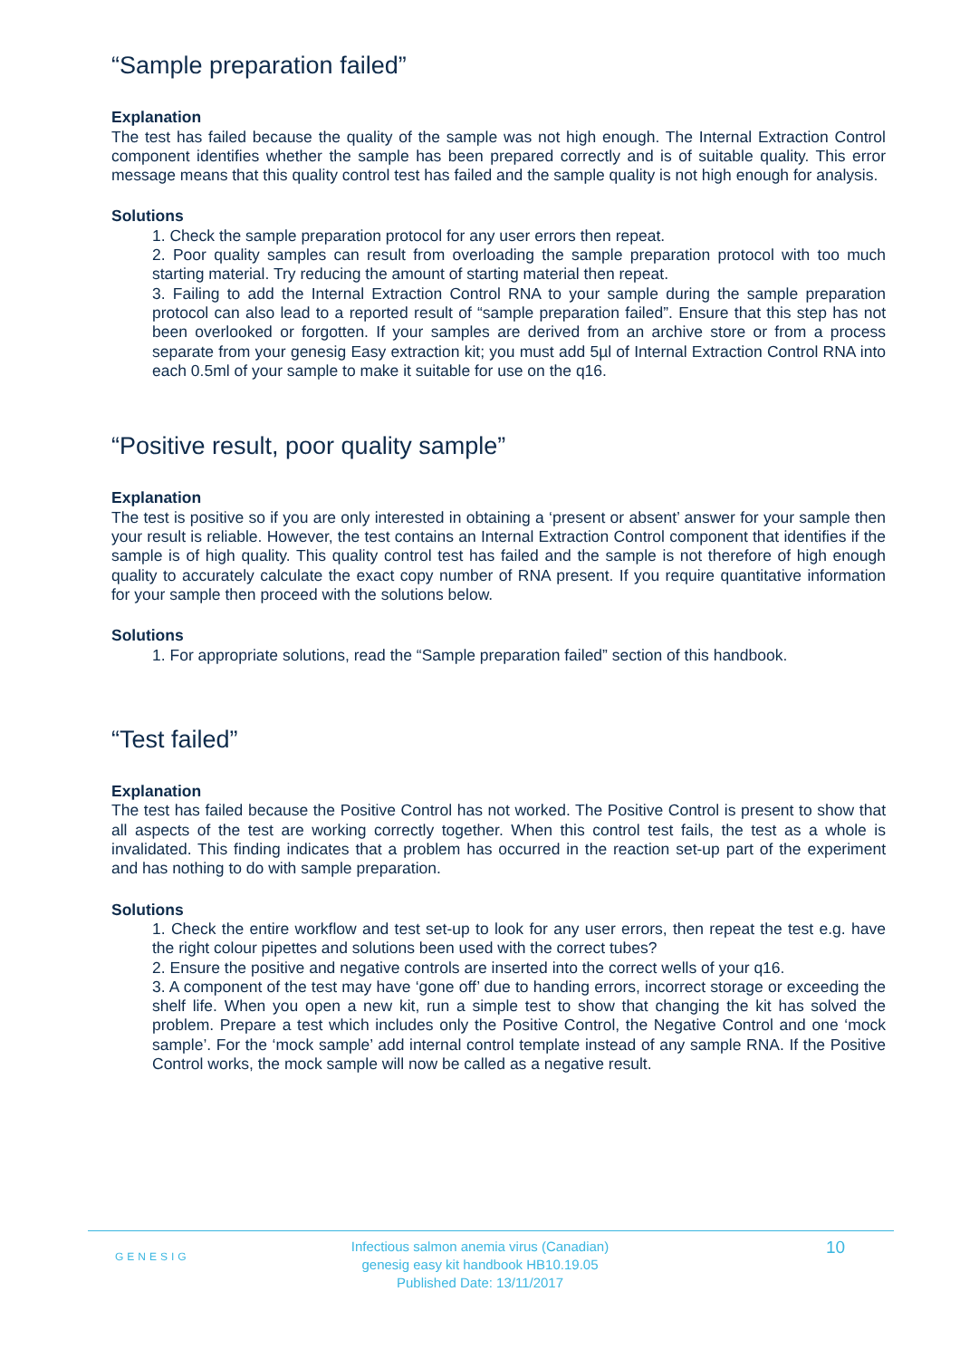“Sample preparation failed”
Explanation
The test has failed because the quality of the sample was not high enough. The Internal Extraction Control component identifies whether the sample has been prepared correctly and is of suitable quality. This error message means that this quality control test has failed and the sample quality is not high enough for analysis.
Solutions
1. Check the sample preparation protocol for any user errors then repeat.
2. Poor quality samples can result from overloading the sample preparation protocol with too much starting material. Try reducing the amount of starting material then repeat.
3. Failing to add the Internal Extraction Control RNA to your sample during the sample preparation protocol can also lead to a reported result of “sample preparation failed”. Ensure that this step has not been overlooked or forgotten. If your samples are derived from an archive store or from a process separate from your genesig Easy extraction kit; you must add 5µl of Internal Extraction Control RNA into each 0.5ml of your sample to make it suitable for use on the q16.
“Positive result, poor quality sample”
Explanation
The test is positive so if you are only interested in obtaining a ‘present or absent’ answer for your sample then your result is reliable. However, the test contains an Internal Extraction Control component that identifies if the sample is of high quality. This quality control test has failed and the sample is not therefore of high enough quality to accurately calculate the exact copy number of RNA present. If you require quantitative information for your sample then proceed with the solutions below.
Solutions
1. For appropriate solutions, read the “Sample preparation failed” section of this handbook.
“Test failed”
Explanation
The test has failed because the Positive Control has not worked. The Positive Control is present to show that all aspects of the test are working correctly together. When this control test fails, the test as a whole is invalidated. This finding indicates that a problem has occurred in the reaction set-up part of the experiment and has nothing to do with sample preparation.
Solutions
1. Check the entire workflow and test set-up to look for any user errors, then repeat the test e.g. have the right colour pipettes and solutions been used with the correct tubes?
2. Ensure the positive and negative controls are inserted into the correct wells of your q16.
3. A component of the test may have ‘gone off’ due to handing errors, incorrect storage or exceeding the shelf life. When you open a new kit, run a simple test to show that changing the kit has solved the problem. Prepare a test which includes only the Positive Control, the Negative Control and one ‘mock sample’. For the ‘mock sample’ add internal control template instead of any sample RNA. If the Positive Control works, the mock sample will now be called as a negative result.
GENESIG
Infectious salmon anemia virus (Canadian)
genesig easy kit handbook HB10.19.05
Published Date: 13/11/2017
10